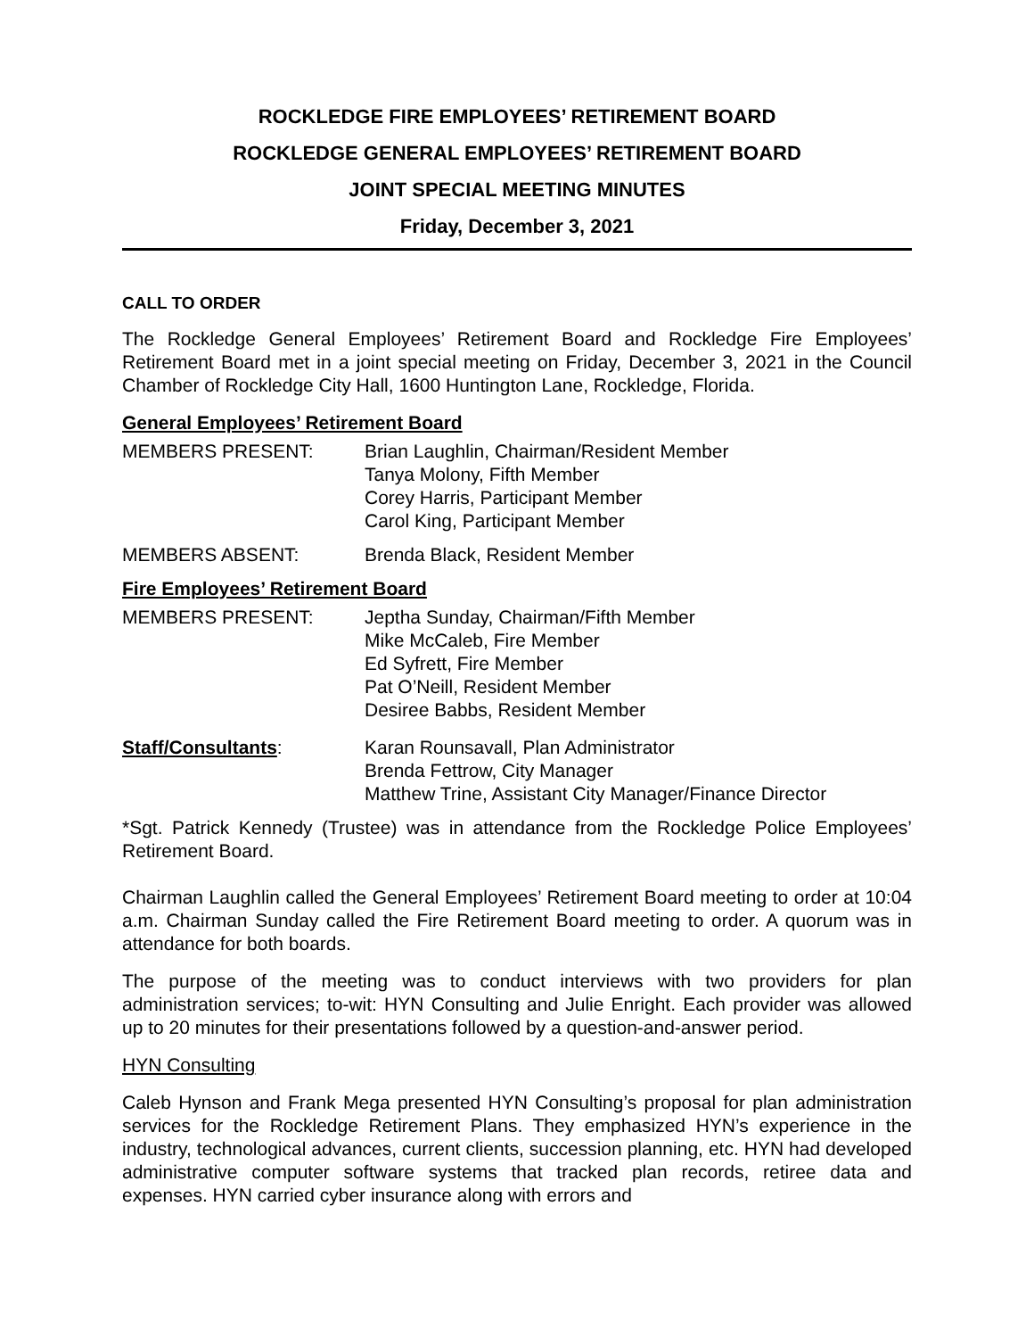ROCKLEDGE FIRE EMPLOYEES’ RETIREMENT BOARD
ROCKLEDGE GENERAL EMPLOYEES’ RETIREMENT BOARD
JOINT SPECIAL MEETING MINUTES
Friday, December 3, 2021
CALL TO ORDER
The Rockledge General Employees’ Retirement Board and Rockledge Fire Employees’ Retirement Board met in a joint special meeting on Friday, December 3, 2021 in the Council Chamber of Rockledge City Hall, 1600 Huntington Lane, Rockledge, Florida.
General Employees’ Retirement Board
MEMBERS PRESENT: Brian Laughlin, Chairman/Resident Member
Tanya Molony, Fifth Member
Corey Harris, Participant Member
Carol King, Participant Member
MEMBERS ABSENT: Brenda Black, Resident Member
Fire Employees’ Retirement Board
MEMBERS PRESENT: Jeptha Sunday, Chairman/Fifth Member
Mike McCaleb, Fire Member
Ed Syfrett, Fire Member
Pat O’Neill, Resident Member
Desiree Babbs, Resident Member
Staff/Consultants: Karan Rounsavall, Plan Administrator
Brenda Fettrow, City Manager
Matthew Trine, Assistant City Manager/Finance Director
*Sgt. Patrick Kennedy (Trustee) was in attendance from the Rockledge Police Employees’ Retirement Board.
Chairman Laughlin called the General Employees’ Retirement Board meeting to order at 10:04 a.m. Chairman Sunday called the Fire Retirement Board meeting to order. A quorum was in attendance for both boards.
The purpose of the meeting was to conduct interviews with two providers for plan administration services; to-wit: HYN Consulting and Julie Enright. Each provider was allowed up to 20 minutes for their presentations followed by a question-and-answer period.
HYN Consulting
Caleb Hynson and Frank Mega presented HYN Consulting’s proposal for plan administration services for the Rockledge Retirement Plans. They emphasized HYN’s experience in the industry, technological advances, current clients, succession planning, etc. HYN had developed administrative computer software systems that tracked plan records, retiree data and expenses. HYN carried cyber insurance along with errors and